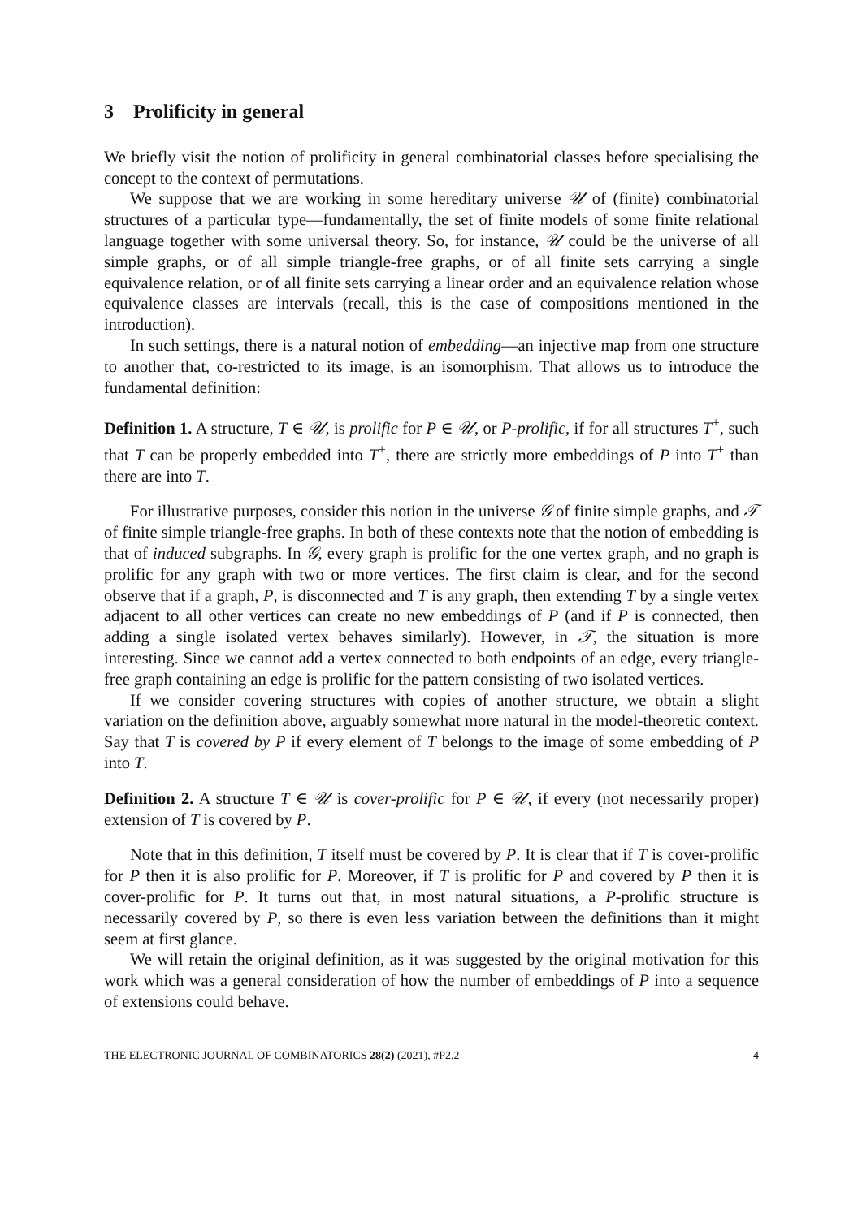3 Prolificity in general
We briefly visit the notion of prolificity in general combinatorial classes before specialising the concept to the context of permutations.
We suppose that we are working in some hereditary universe 𝒰 of (finite) combinatorial structures of a particular type—fundamentally, the set of finite models of some finite relational language together with some universal theory. So, for instance, 𝒰 could be the universe of all simple graphs, or of all simple triangle-free graphs, or of all finite sets carrying a single equivalence relation, or of all finite sets carrying a linear order and an equivalence relation whose equivalence classes are intervals (recall, this is the case of compositions mentioned in the introduction).
In such settings, there is a natural notion of embedding—an injective map from one structure to another that, co-restricted to its image, is an isomorphism. That allows us to introduce the fundamental definition:
Definition 1. A structure, T ∈ 𝒰, is prolific for P ∈ 𝒰, or P-prolific, if for all structures T<sup>+</sup>, such that T can be properly embedded into T<sup>+</sup>, there are strictly more embeddings of P into T<sup>+</sup> than there are into T.
For illustrative purposes, consider this notion in the universe 𝒢 of finite simple graphs, and 𝒯 of finite simple triangle-free graphs. In both of these contexts note that the notion of embedding is that of induced subgraphs. In 𝒢, every graph is prolific for the one vertex graph, and no graph is prolific for any graph with two or more vertices. The first claim is clear, and for the second observe that if a graph, P, is disconnected and T is any graph, then extending T by a single vertex adjacent to all other vertices can create no new embeddings of P (and if P is connected, then adding a single isolated vertex behaves similarly). However, in 𝒯, the situation is more interesting. Since we cannot add a vertex connected to both endpoints of an edge, every triangle-free graph containing an edge is prolific for the pattern consisting of two isolated vertices.
If we consider covering structures with copies of another structure, we obtain a slight variation on the definition above, arguably somewhat more natural in the model-theoretic context. Say that T is covered by P if every element of T belongs to the image of some embedding of P into T.
Definition 2. A structure T ∈ 𝒰 is cover-prolific for P ∈ 𝒰, if every (not necessarily proper) extension of T is covered by P.
Note that in this definition, T itself must be covered by P. It is clear that if T is cover-prolific for P then it is also prolific for P. Moreover, if T is prolific for P and covered by P then it is cover-prolific for P. It turns out that, in most natural situations, a P-prolific structure is necessarily covered by P, so there is even less variation between the definitions than it might seem at first glance.
We will retain the original definition, as it was suggested by the original motivation for this work which was a general consideration of how the number of embeddings of P into a sequence of extensions could behave.
THE ELECTRONIC JOURNAL OF COMBINATORICS 28(2) (2021), #P2.2 4